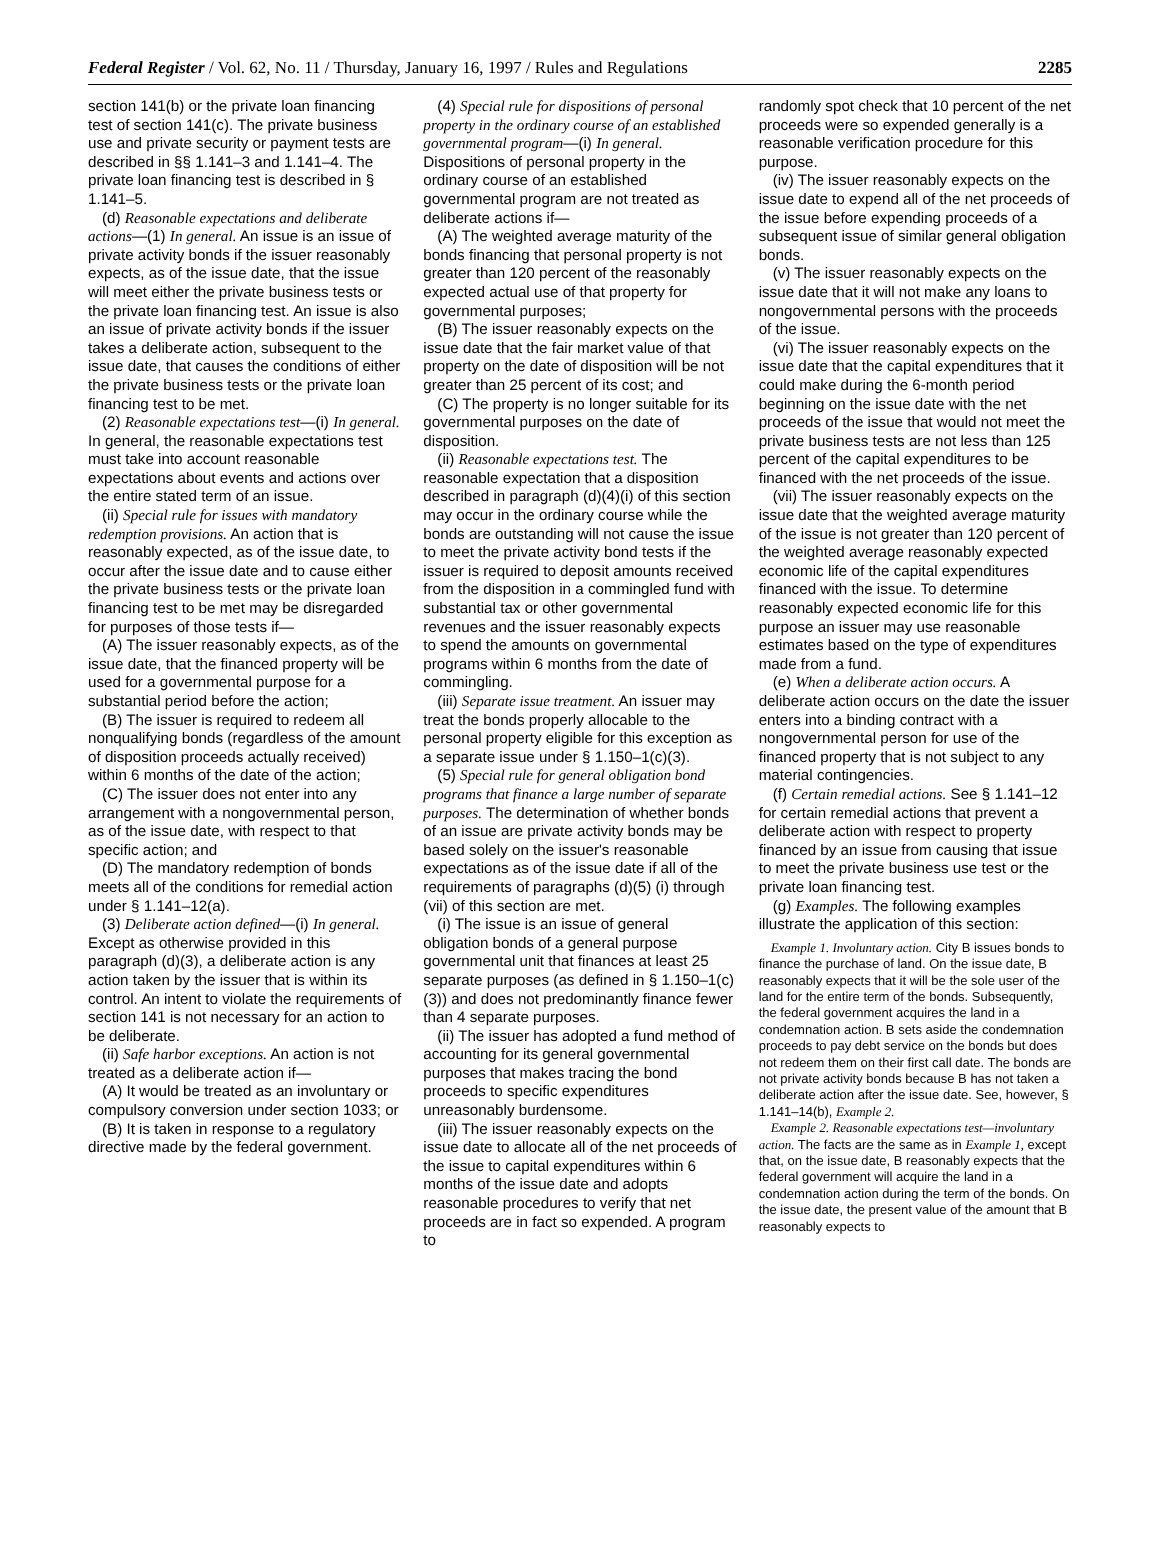Federal Register / Vol. 62, No. 11 / Thursday, January 16, 1997 / Rules and Regulations 2285
section 141(b) or the private loan financing test of section 141(c). The private business use and private security or payment tests are described in §§ 1.141–3 and 1.141–4. The private loan financing test is described in § 1.141–5.
(d) Reasonable expectations and deliberate actions—(1) In general. An issue is an issue of private activity bonds if the issuer reasonably expects, as of the issue date, that the issue will meet either the private business tests or the private loan financing test. An issue is also an issue of private activity bonds if the issuer takes a deliberate action, subsequent to the issue date, that causes the conditions of either the private business tests or the private loan financing test to be met.
(2) Reasonable expectations test—(i) In general. In general, the reasonable expectations test must take into account reasonable expectations about events and actions over the entire stated term of an issue.
(ii) Special rule for issues with mandatory redemption provisions. An action that is reasonably expected, as of the issue date, to occur after the issue date and to cause either the private business tests or the private loan financing test to be met may be disregarded for purposes of those tests if—
(A) The issuer reasonably expects, as of the issue date, that the financed property will be used for a governmental purpose for a substantial period before the action;
(B) The issuer is required to redeem all nonqualifying bonds (regardless of the amount of disposition proceeds actually received) within 6 months of the date of the action;
(C) The issuer does not enter into any arrangement with a nongovernmental person, as of the issue date, with respect to that specific action; and
(D) The mandatory redemption of bonds meets all of the conditions for remedial action under § 1.141–12(a).
(3) Deliberate action defined—(i) In general. Except as otherwise provided in this paragraph (d)(3), a deliberate action is any action taken by the issuer that is within its control. An intent to violate the requirements of section 141 is not necessary for an action to be deliberate.
(ii) Safe harbor exceptions. An action is not treated as a deliberate action if—
(A) It would be treated as an involuntary or compulsory conversion under section 1033; or
(B) It is taken in response to a regulatory directive made by the federal government.
(4) Special rule for dispositions of personal property in the ordinary course of an established governmental program—(i) In general. Dispositions of personal property in the ordinary course of an established governmental program are not treated as deliberate actions if—
(A) The weighted average maturity of the bonds financing that personal property is not greater than 120 percent of the reasonably expected actual use of that property for governmental purposes;
(B) The issuer reasonably expects on the issue date that the fair market value of that property on the date of disposition will be not greater than 25 percent of its cost; and
(C) The property is no longer suitable for its governmental purposes on the date of disposition.
(ii) Reasonable expectations test. The reasonable expectation that a disposition described in paragraph (d)(4)(i) of this section may occur in the ordinary course while the bonds are outstanding will not cause the issue to meet the private activity bond tests if the issuer is required to deposit amounts received from the disposition in a commingled fund with substantial tax or other governmental revenues and the issuer reasonably expects to spend the amounts on governmental programs within 6 months from the date of commingling.
(iii) Separate issue treatment. An issuer may treat the bonds properly allocable to the personal property eligible for this exception as a separate issue under § 1.150–1(c)(3).
(5) Special rule for general obligation bond programs that finance a large number of separate purposes. The determination of whether bonds of an issue are private activity bonds may be based solely on the issuer's reasonable expectations as of the issue date if all of the requirements of paragraphs (d)(5) (i) through (vii) of this section are met.
(i) The issue is an issue of general obligation bonds of a general purpose governmental unit that finances at least 25 separate purposes (as defined in § 1.150–1(c)(3)) and does not predominantly finance fewer than 4 separate purposes.
(ii) The issuer has adopted a fund method of accounting for its general governmental purposes that makes tracing the bond proceeds to specific expenditures unreasonably burdensome.
(iii) The issuer reasonably expects on the issue date to allocate all of the net proceeds of the issue to capital expenditures within 6 months of the issue date and adopts reasonable procedures to verify that net proceeds are in fact so expended. A program to
randomly spot check that 10 percent of the net proceeds were so expended generally is a reasonable verification procedure for this purpose.
(iv) The issuer reasonably expects on the issue date to expend all of the net proceeds of the issue before expending proceeds of a subsequent issue of similar general obligation bonds.
(v) The issuer reasonably expects on the issue date that it will not make any loans to nongovernmental persons with the proceeds of the issue.
(vi) The issuer reasonably expects on the issue date that the capital expenditures that it could make during the 6-month period beginning on the issue date with the net proceeds of the issue that would not meet the private business tests are not less than 125 percent of the capital expenditures to be financed with the net proceeds of the issue.
(vii) The issuer reasonably expects on the issue date that the weighted average maturity of the issue is not greater than 120 percent of the weighted average reasonably expected economic life of the capital expenditures financed with the issue. To determine reasonably expected economic life for this purpose an issuer may use reasonable estimates based on the type of expenditures made from a fund.
(e) When a deliberate action occurs. A deliberate action occurs on the date the issuer enters into a binding contract with a nongovernmental person for use of the financed property that is not subject to any material contingencies.
(f) Certain remedial actions. See § 1.141–12 for certain remedial actions that prevent a deliberate action with respect to property financed by an issue from causing that issue to meet the private business use test or the private loan financing test.
(g) Examples. The following examples illustrate the application of this section:
Example 1. Involuntary action. City B issues bonds to finance the purchase of land. On the issue date, B reasonably expects that it will be the sole user of the land for the entire term of the bonds. Subsequently, the federal government acquires the land in a condemnation action. B sets aside the condemnation proceeds to pay debt service on the bonds but does not redeem them on their first call date. The bonds are not private activity bonds because B has not taken a deliberate action after the issue date. See, however, § 1.141–14(b), Example 2.
Example 2. Reasonable expectations test—involuntary action. The facts are the same as in Example 1, except that, on the issue date, B reasonably expects that the federal government will acquire the land in a condemnation action during the term of the bonds. On the issue date, the present value of the amount that B reasonably expects to